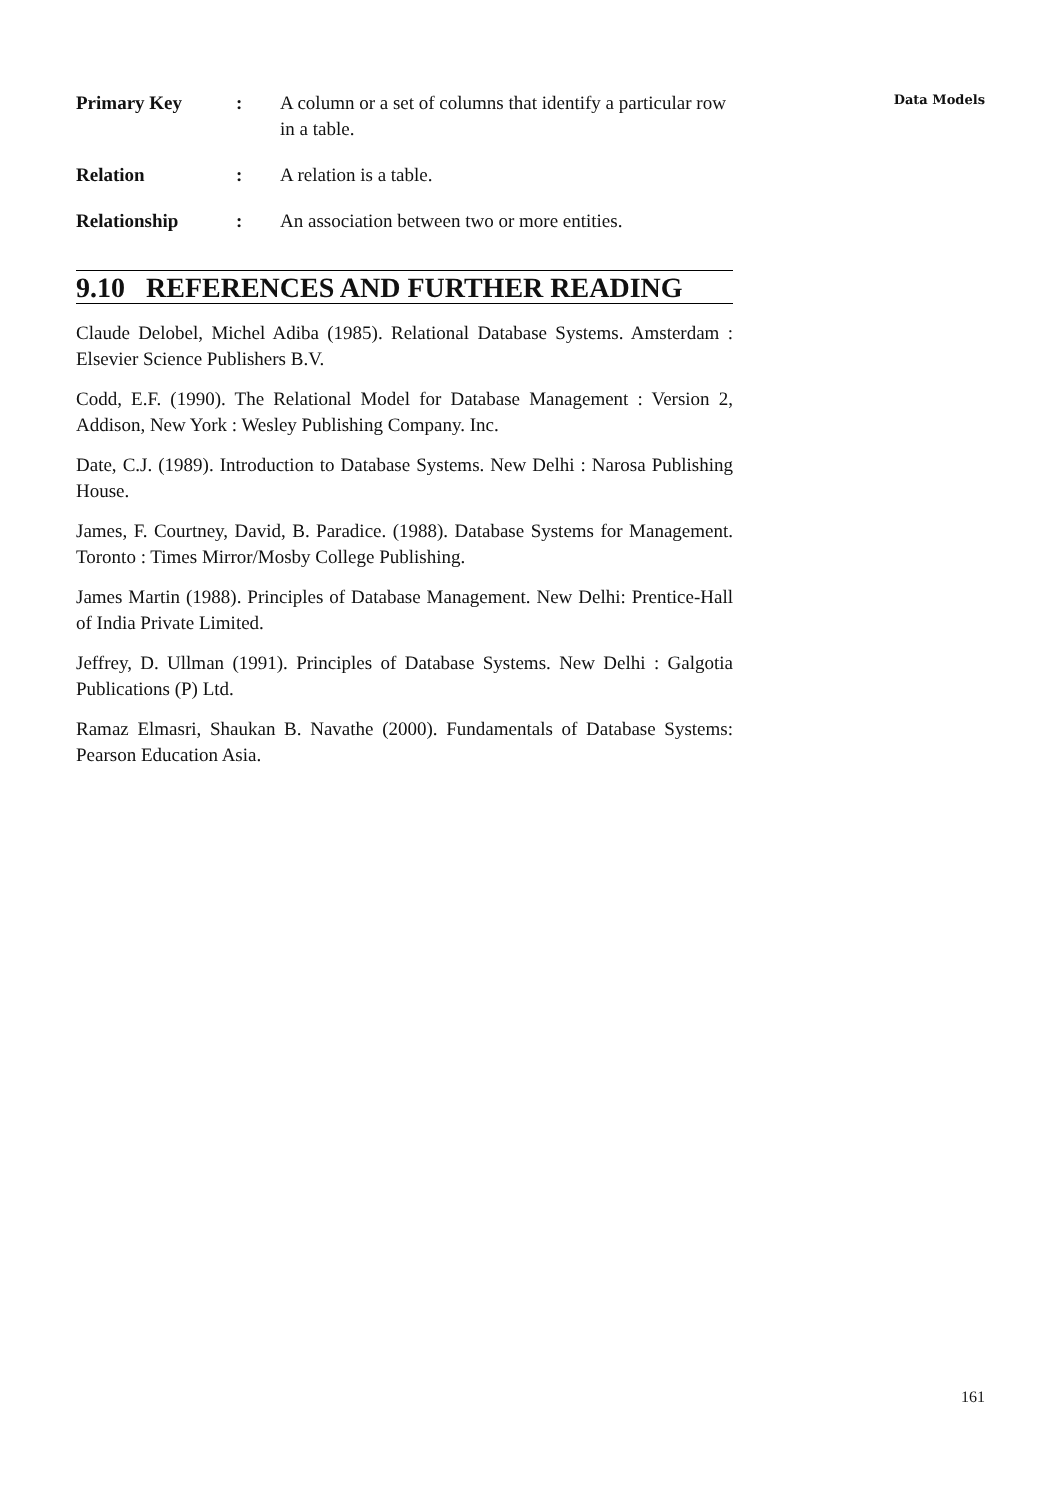Primary Key : A column or a set of columns that identify a particular row in a table.
Relation : A relation is a table.
Relationship : An association between two or more entities.
9.10 REFERENCES AND FURTHER READING
Claude Delobel, Michel Adiba (1985). Relational Database Systems. Amsterdam : Elsevier Science Publishers B.V.
Codd, E.F. (1990). The Relational Model for Database Management : Version 2, Addison, New York : Wesley Publishing Company. Inc.
Date, C.J. (1989). Introduction to Database Systems. New Delhi : Narosa Publishing House.
James, F. Courtney, David, B. Paradice. (1988). Database Systems for Management. Toronto : Times Mirror/Mosby College Publishing.
James Martin (1988). Principles of Database Management. New Delhi: Prentice-Hall of India Private Limited.
Jeffrey, D. Ullman (1991). Principles of Database Systems. New Delhi : Galgotia Publications (P) Ltd.
Ramaz Elmasri, Shaukan B. Navathe (2000). Fundamentals of Database Systems: Pearson Education Asia.
Data Models
161